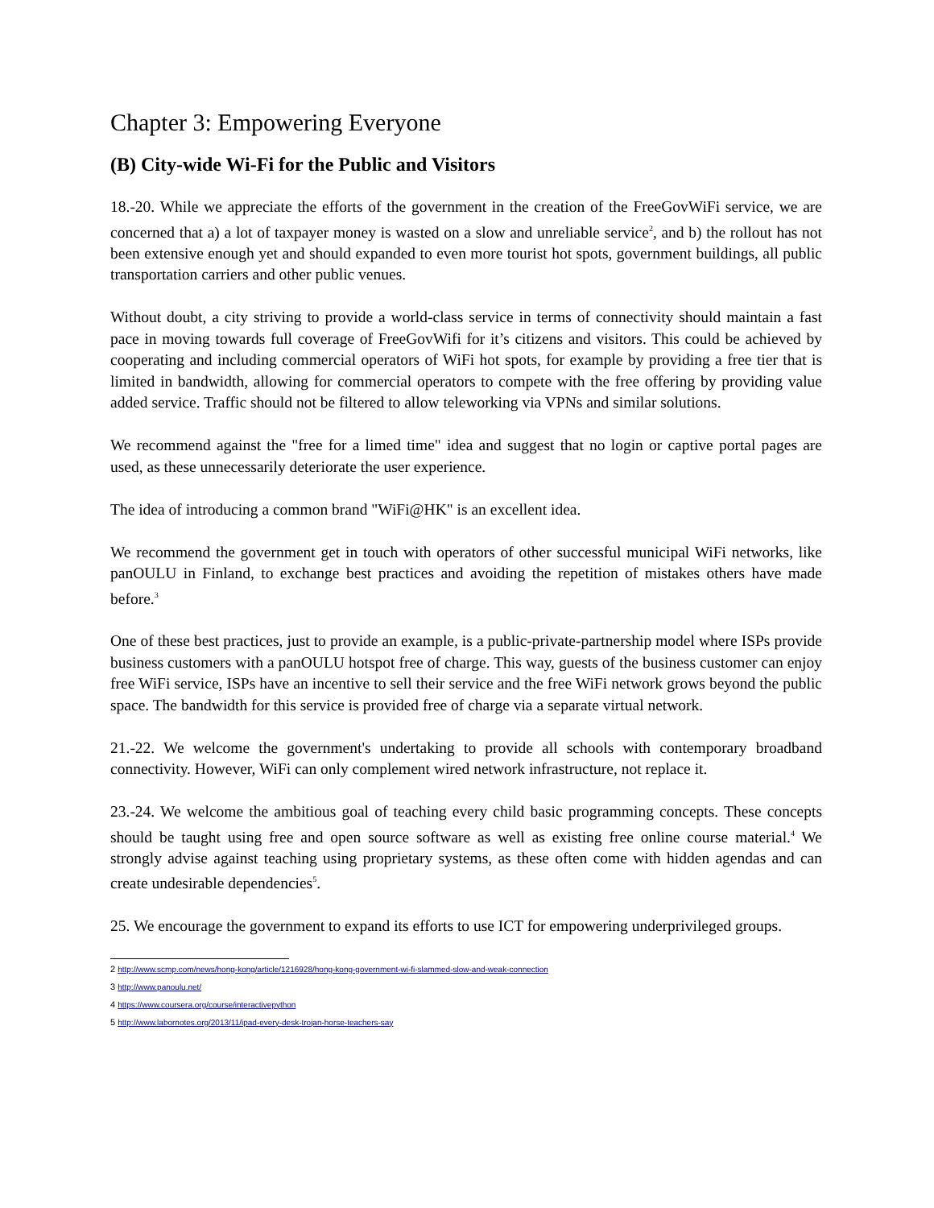Chapter 3: Empowering Everyone
(B) City-wide Wi-Fi for the Public and Visitors
18.-20. While we appreciate the efforts of the government in the creation of the FreeGovWiFi service, we are concerned that a) a lot of taxpayer money is wasted on a slow and unreliable service<sup>2</sup>, and b) the rollout has not been extensive enough yet and should expanded to even more tourist hot spots, government buildings, all public transportation carriers and other public venues.
Without doubt, a city striving to provide a world-class service in terms of connectivity should maintain a fast pace in moving towards full coverage of FreeGovWifi for it’s citizens and visitors. This could be achieved by cooperating and including commercial operators of WiFi hot spots, for example by providing a free tier that is limited in bandwidth, allowing for commercial operators to compete with the free offering by providing value added service. Traffic should not be filtered to allow teleworking via VPNs and similar solutions.
We recommend against the "free for a limed time" idea and suggest that no login or captive portal pages are used, as these unnecessarily deteriorate the user experience.
The idea of introducing a common brand "WiFi@HK" is an excellent idea.
We recommend the government get in touch with operators of other successful municipal WiFi networks, like panOULU in Finland, to exchange best practices and avoiding the repetition of mistakes others have made before.<sup>3</sup>
One of these best practices, just to provide an example, is a public-private-partnership model where ISPs provide business customers with a panOULU hotspot free of charge. This way, guests of the business customer can enjoy free WiFi service, ISPs have an incentive to sell their service and the free WiFi network grows beyond the public space. The bandwidth for this service is provided free of charge via a separate virtual network.
21.-22. We welcome the government's undertaking to provide all schools with contemporary broadband connectivity. However, WiFi can only complement wired network infrastructure, not replace it.
23.-24. We welcome the ambitious goal of teaching every child basic programming concepts. These concepts should be taught using free and open source software as well as existing free online course material.<sup>4</sup> We strongly advise against teaching using proprietary systems, as these often come with hidden agendas and can create undesirable dependencies<sup>5</sup>.
25. We encourage the government to expand its efforts to use ICT for empowering underprivileged groups.
2 http://www.scmp.com/news/hong-kong/article/1216928/hong-kong-government-wi-fi-slammed-slow-and-weak-connection
3 http://www.panoulu.net/
4 https://www.coursera.org/course/interactivepython
5 http://www.labornotes.org/2013/11/ipad-every-desk-trojan-horse-teachers-say